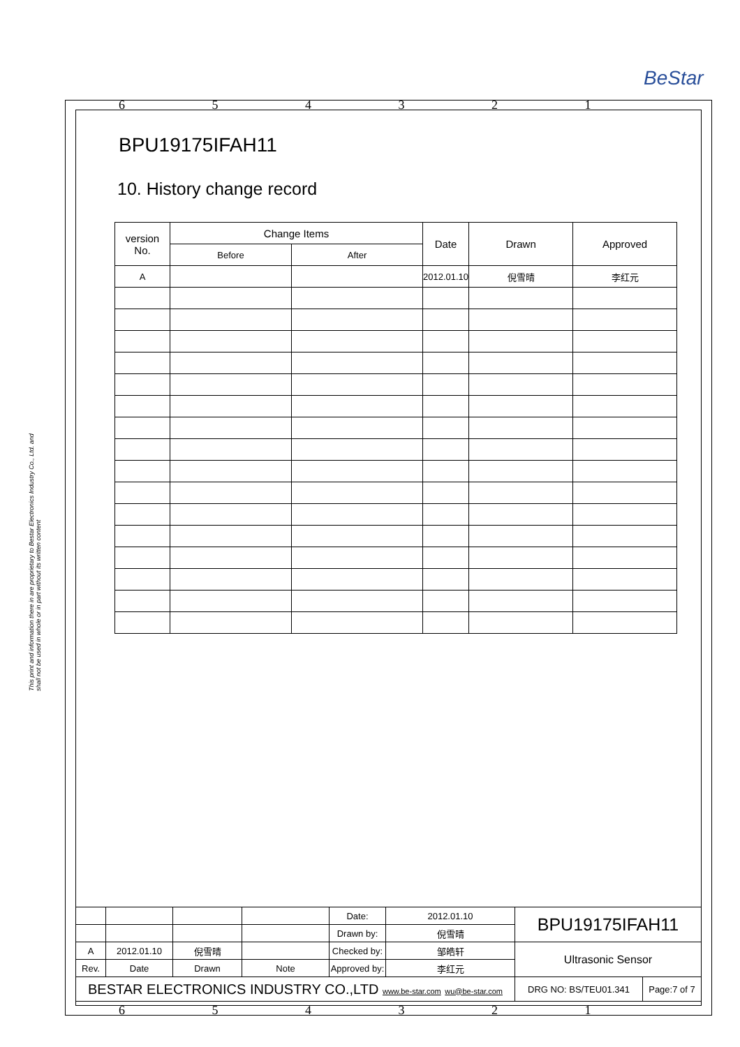BeStar
This print and information there in are proprietary to Bestar Electronics Industry Co., Ltd. and shall not be used in whole or in part without its written content
6 5 4 3 2 1
BPU19175IFAH11
10. History change record
| version No. | Change Items | | Date | Drawn | Approved |
| | Before | After | | | |
| A | | | 2012.01.10 | 倪雪晴 | 李红元 |
| | | | | Date: | 2012.01.10 | BPU19175IFAH11 | |
| | | | | Drawn by: | 倪雪晴 | | |
| A | 2012.01.10 | 倪雪晴 | | Checked by: | 邹皓轩 | Ultrasonic Sensor | |
| Rev. | Date | Drawn | Note | Approved by: | 李红元 | | |
| BESTAR ELECTRONICS INDUSTRY CO.,LTD www.be-star.com wu@be-star.com | | | | | | DRG NO: BS/TEU01.341 | Page:7 of 7 |
6 5 4 3 2 1